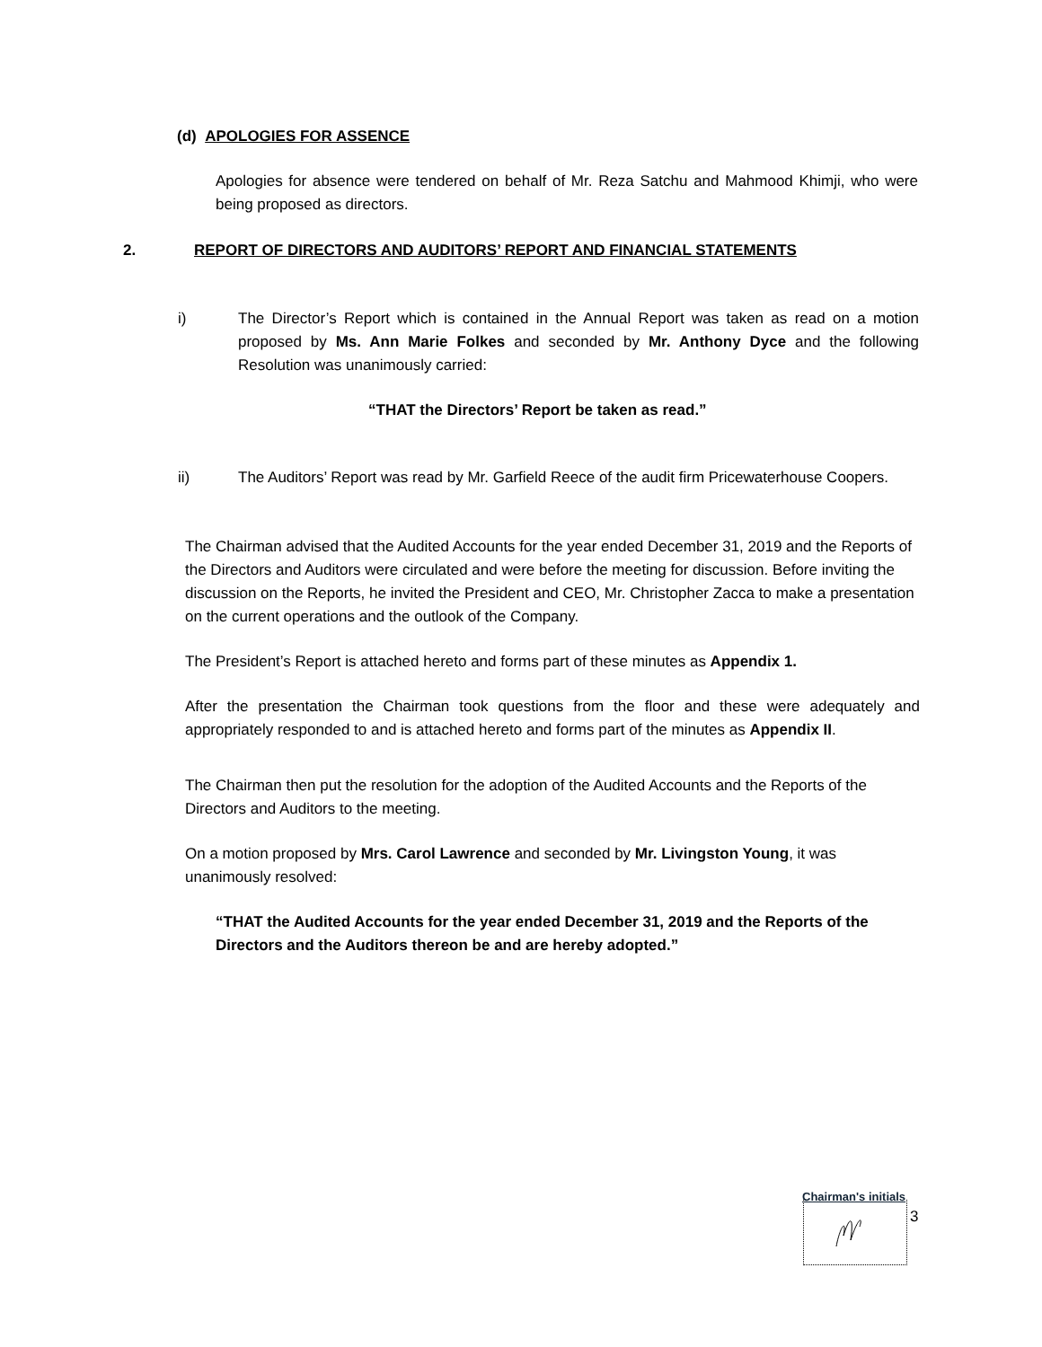(d) APOLOGIES FOR ASSENCE
Apologies for absence were tendered on behalf of Mr. Reza Satchu and Mahmood Khimji, who were being proposed as directors.
2.
REPORT OF DIRECTORS AND AUDITORS’ REPORT AND FINANCIAL STATEMENTS
i)
The Director’s Report which is contained in the Annual Report was taken as read on a motion proposed by Ms. Ann Marie Folkes and seconded by Mr. Anthony Dyce and the following Resolution was unanimously carried:
“THAT the Directors’ Report be taken as read.”
ii)
The Auditors’ Report was read by Mr. Garfield Reece of the audit firm Pricewaterhouse Coopers.
The Chairman advised that the Audited Accounts for the year ended December 31, 2019 and the Reports of the Directors and Auditors were circulated and were before the meeting for discussion. Before inviting the discussion on the Reports, he invited the President and CEO, Mr. Christopher Zacca to make a presentation on the current operations and the outlook of the Company.
The President’s Report is attached hereto and forms part of these minutes as Appendix 1.
After the presentation the Chairman took questions from the floor and these were adequately and appropriately responded to and is attached hereto and forms part of the minutes as Appendix II.
The Chairman then put the resolution for the adoption of the Audited Accounts and the Reports of the Directors and Auditors to the meeting.
On a motion proposed by Mrs. Carol Lawrence and seconded by Mr. Livingston Young, it was unanimously resolved:
“THAT the Audited Accounts for the year ended December 31, 2019 and the Reports of the Directors and the Auditors thereon be and are hereby adopted.”
Chairman's initials
3